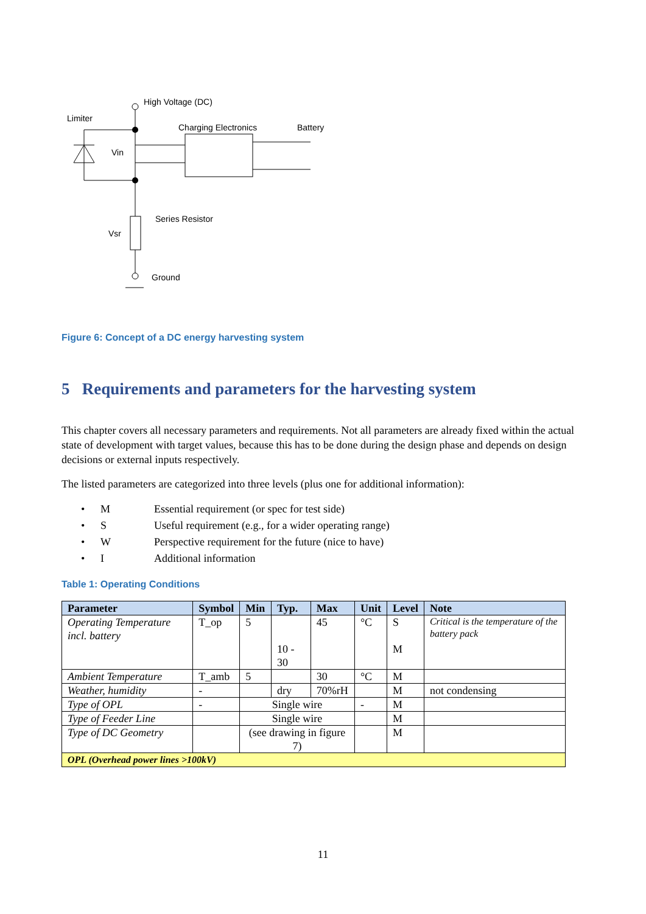High Voltage (DC)
Limiter
Charging Electronics
Battery
Vin
Series Resistor
Vsr
Ground
Figure 6: Concept of a DC energy harvesting system
5 Requirements and parameters for the harvesting system
This chapter covers all necessary parameters and requirements. Not all parameters are already fixed within the actual state of development with target values, because this has to be done during the design phase and depends on design decisions or external inputs respectively.
The listed parameters are categorized into three levels (plus one for additional information):
• M Essential requirement (or spec for test side)
• S Useful requirement (e.g., for a wider operating range)
• W Perspective requirement for the future (nice to have)
• I Additional information
Table 1: Operating Conditions
| Parameter | Symbol | Min | Typ. | Max | Unit | Level | Note |
| --- | --- | --- | --- | --- | --- | --- | --- |
| Operating Temperature incl. battery | T_op | 5 | 10 - 30 | 45 | °C | S M | Critical is the temperature of the battery pack |
| Ambient Temperature | T_amb | 5 | | 30 | °C | M | |
| Weather, humidity | - | | dry | 70%rH | | M | not condensing |
| Type of OPL | - | Single wire | | | - | M | |
| Type of Feeder Line | | Single wire | | | | M | |
| Type of DC Geometry | | (see drawing in figure 7) | | | | M | |
| OPL (Overhead power lines >100kV) | | | | | | | |
11